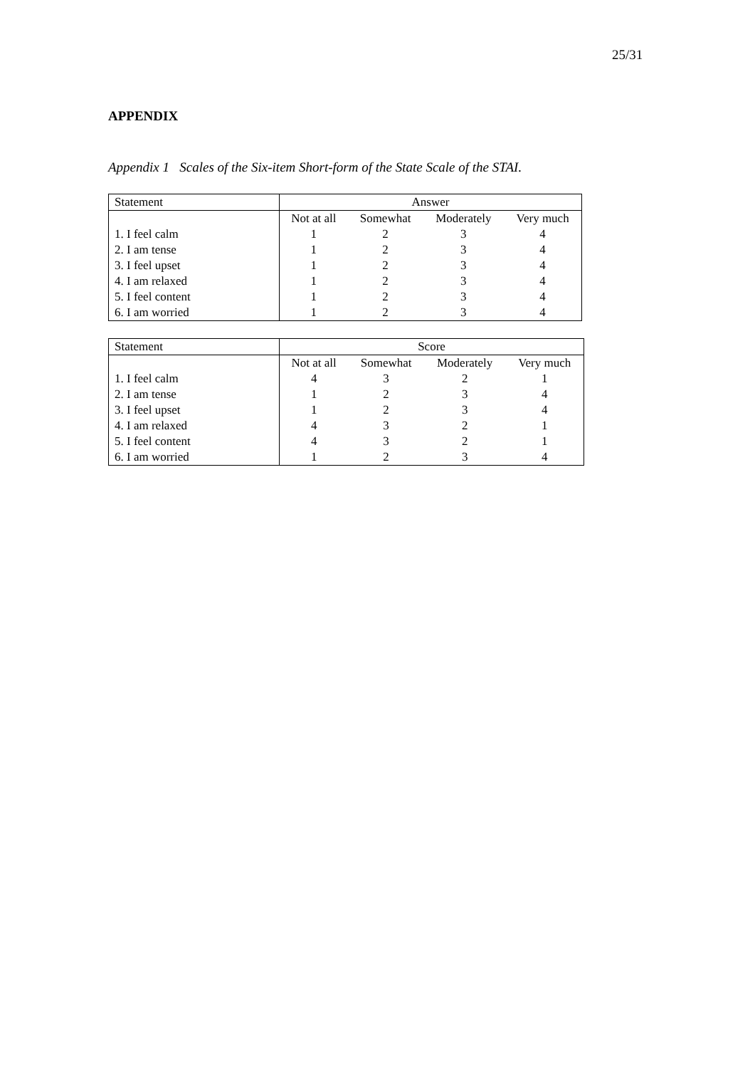25/31
APPENDIX
Appendix 1 Scales of the Six-item Short-form of the State Scale of the STAI.
| Statement | Answer | | | |
| --- | --- | --- | --- | --- |
| | Not at all | Somewhat | Moderately | Very much |
| 1. I feel calm | 1 | 2 | 3 | 4 |
| 2. I am tense | 1 | 2 | 3 | 4 |
| 3. I feel upset | 1 | 2 | 3 | 4 |
| 4. I am relaxed | 1 | 2 | 3 | 4 |
| 5. I feel content | 1 | 2 | 3 | 4 |
| 6. I am worried | 1 | 2 | 3 | 4 |
| Statement | Score | | | |
| --- | --- | --- | --- | --- |
| | Not at all | Somewhat | Moderately | Very much |
| 1. I feel calm | 4 | 3 | 2 | 1 |
| 2. I am tense | 1 | 2 | 3 | 4 |
| 3. I feel upset | 1 | 2 | 3 | 4 |
| 4. I am relaxed | 4 | 3 | 2 | 1 |
| 5. I feel content | 4 | 3 | 2 | 1 |
| 6. I am worried | 1 | 2 | 3 | 4 |